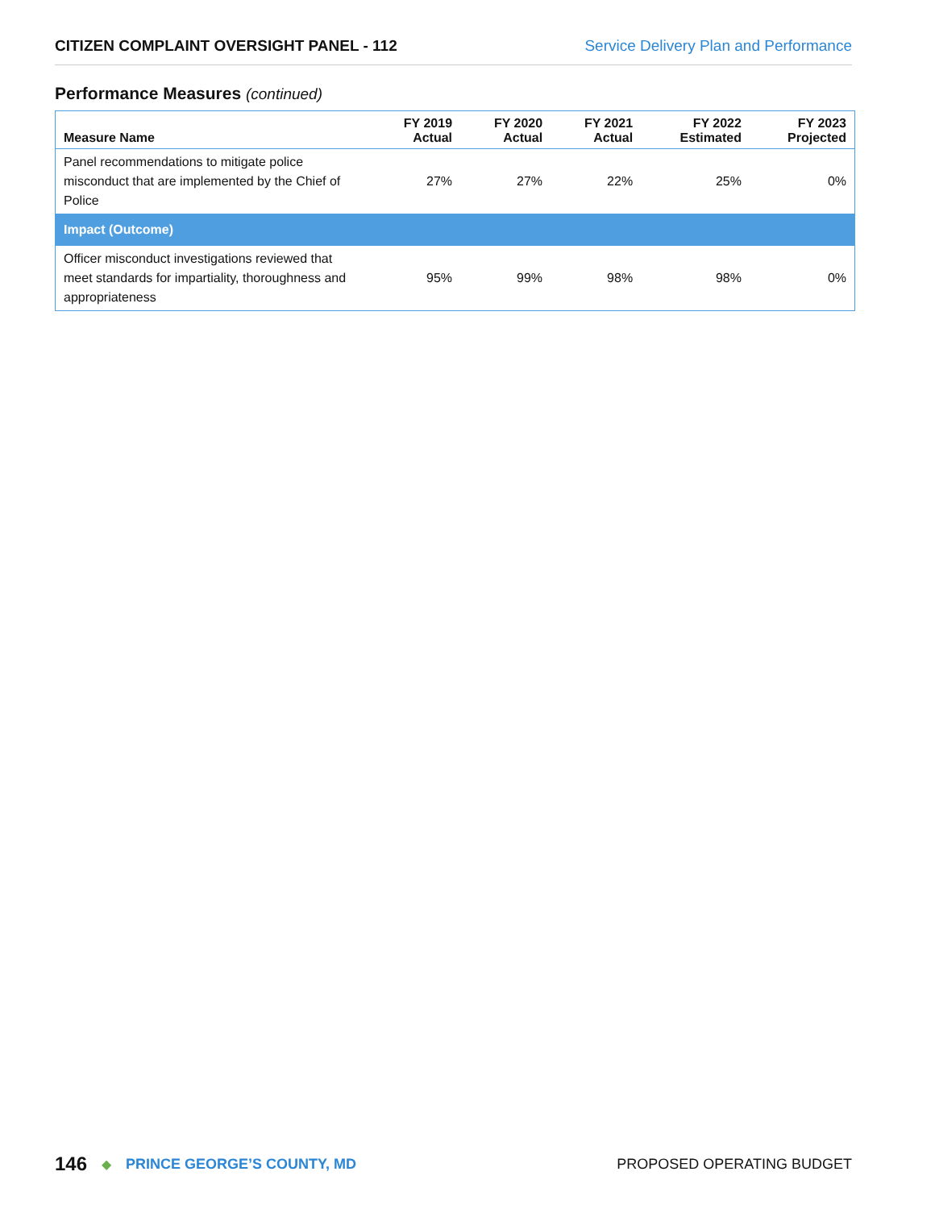CITIZEN COMPLAINT OVERSIGHT PANEL - 112 Service Delivery Plan and Performance
Performance Measures (continued)
| Measure Name | FY 2019 Actual | FY 2020 Actual | FY 2021 Actual | FY 2022 Estimated | FY 2023 Projected |
| --- | --- | --- | --- | --- | --- |
| Panel recommendations to mitigate police misconduct that are implemented by the Chief of Police | 27% | 27% | 22% | 25% | 0% |
| Impact (Outcome) | | | | | |
| Officer misconduct investigations reviewed that meet standards for impartiality, thoroughness and appropriateness | 95% | 99% | 98% | 98% | 0% |
146 ◆ PRINCE GEORGE’S COUNTY, MD PROPOSED OPERATING BUDGET